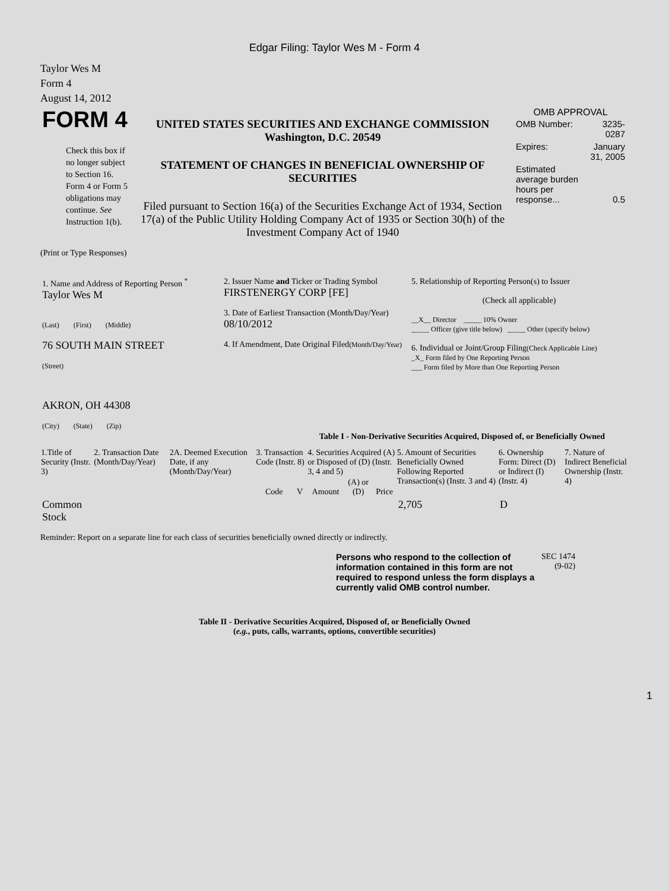Edgar Filing: Taylor Wes M - Form 4
Taylor Wes M
Form 4
August 14, 2012
| FORM 4 Check this box if no longer subject to Section 16. Form 4 or Form 5 obligations may continue. See Instruction 1(b). | UNITED STATES SECURITIES AND EXCHANGE COMMISSION Washington, D.C. 20549 STATEMENT OF CHANGES IN BENEFICIAL OWNERSHIP OF SECURITIES Filed pursuant to Section 16(a) of the Securities Exchange Act of 1934, Section 17(a) of the Public Utility Holding Company Act of 1935 or Section 30(h) of the Investment Company Act of 1940 | OMB APPROVAL / OMB Number: / 3235-0287 / / Expires: / January 31, 2005 / / Estimated average burden hours per response... / 0.5 / |
(Print or Type Responses)
| 1. Name and Address of Reporting Person <sup>*</sup> Taylor Wes M (Last) (First) (Middle) 76 SOUTH MAIN STREET (Street) AKRON, OH 44308 (City) (State) (Zip) | 2. Issuer Name and Ticker or Trading Symbol FIRSTENERGY CORP [FE] 3. Date of Earliest Transaction (Month/Day/Year) 08/10/2012 4. If Amendment, Date Original Filed (Month/Day/Year) | 5. Relationship of Reporting Person(s) to Issuer (Check all applicable) __X__ Director _____ 10% Owner _____ Officer (give title below) _____ Other (specify below) 6. Individual or Joint/Group Filing (Check Applicable Line) _X_ Form filed by One Reporting Person ___ Form filed by More than One Reporting Person |
Table I - Non-Derivative Securities Acquired, Disposed of, or Beneficially Owned
| 1.Title of Security (Instr. 3) | 2. Transaction Date (Month/Day/Year) | 2A. Deemed Execution Date, if any (Month/Day/Year) | 3. Transaction Code (Instr. 8) | | 4. Securities Acquired (A) or Disposed of (D) (Instr. 3, 4 and 5) | | | 5. Amount of Securities Beneficially Owned Following Reported Transaction(s) (Instr. 3 and 4) | 6. Ownership Form: Direct (D) or Indirect (I) (Instr. 4) | 7. Nature of Indirect Beneficial Ownership (Instr. 4) |
| --- | --- | --- | --- | --- | --- | --- | --- | --- | --- | --- |
| | | | Code | V | Amount | (A) or (D) | Price | | | |
| Common Stock | | | | | | | | 2,705 | D | |
Reminder: Report on a separate line for each class of securities beneficially owned directly or indirectly.
| Persons who respond to the collection of information contained in this form are not required to respond unless the form displays a currently valid OMB control number. | SEC 1474 (9-02) |
Table II - Derivative Securities Acquired, Disposed of, or Beneficially Owned
(e.g., puts, calls, warrants, options, convertible securities)
1